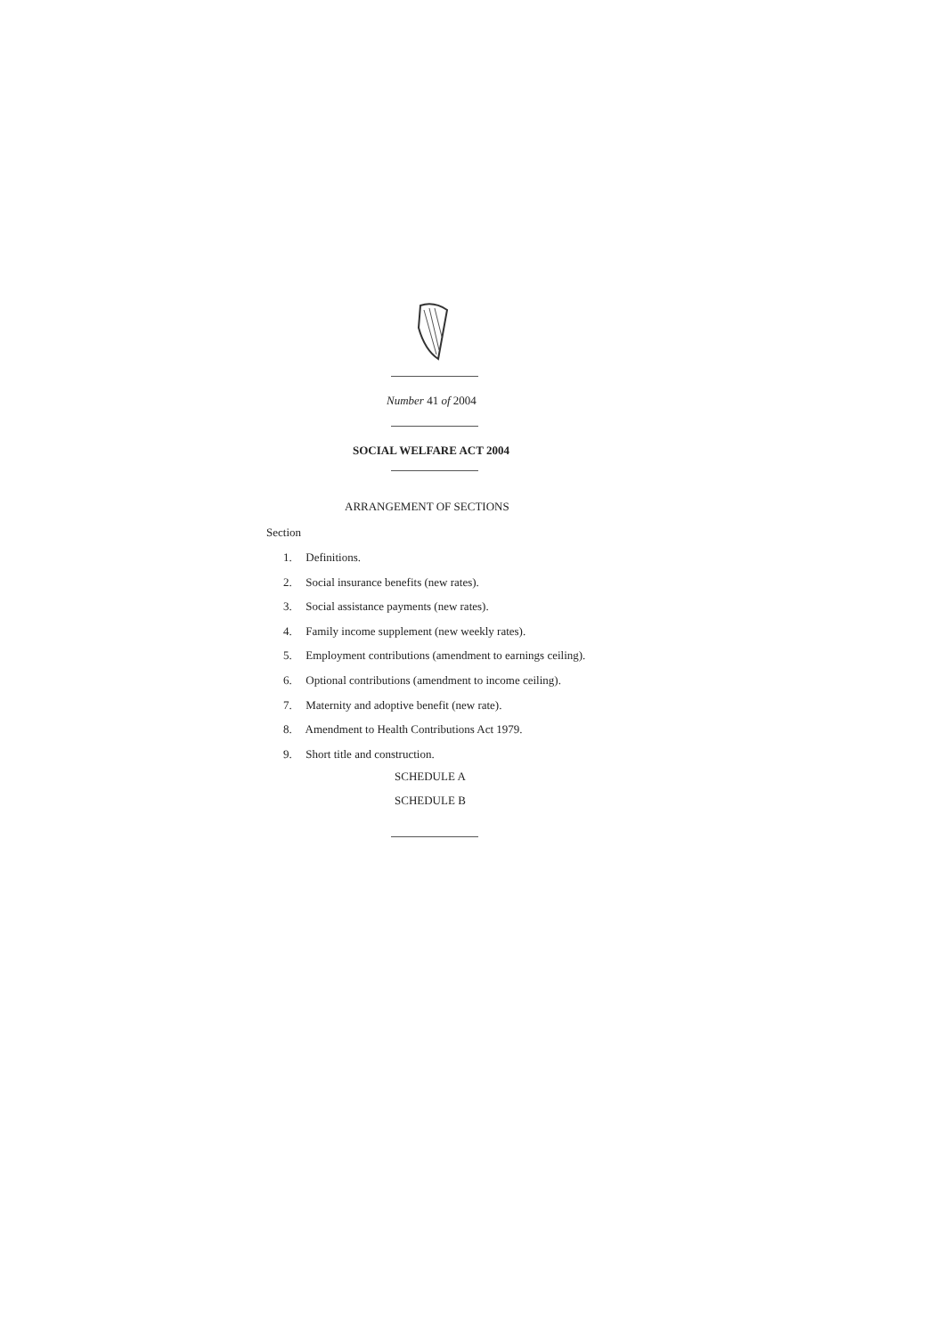Number 41 of 2004
SOCIAL WELFARE ACT 2004
ARRANGEMENT OF SECTIONS
Section
1. Definitions.
2. Social insurance benefits (new rates).
3. Social assistance payments (new rates).
4. Family income supplement (new weekly rates).
5. Employment contributions (amendment to earnings ceiling).
6. Optional contributions (amendment to income ceiling).
7. Maternity and adoptive benefit (new rate).
8. Amendment to Health Contributions Act 1979.
9. Short title and construction.
SCHEDULE A
SCHEDULE B